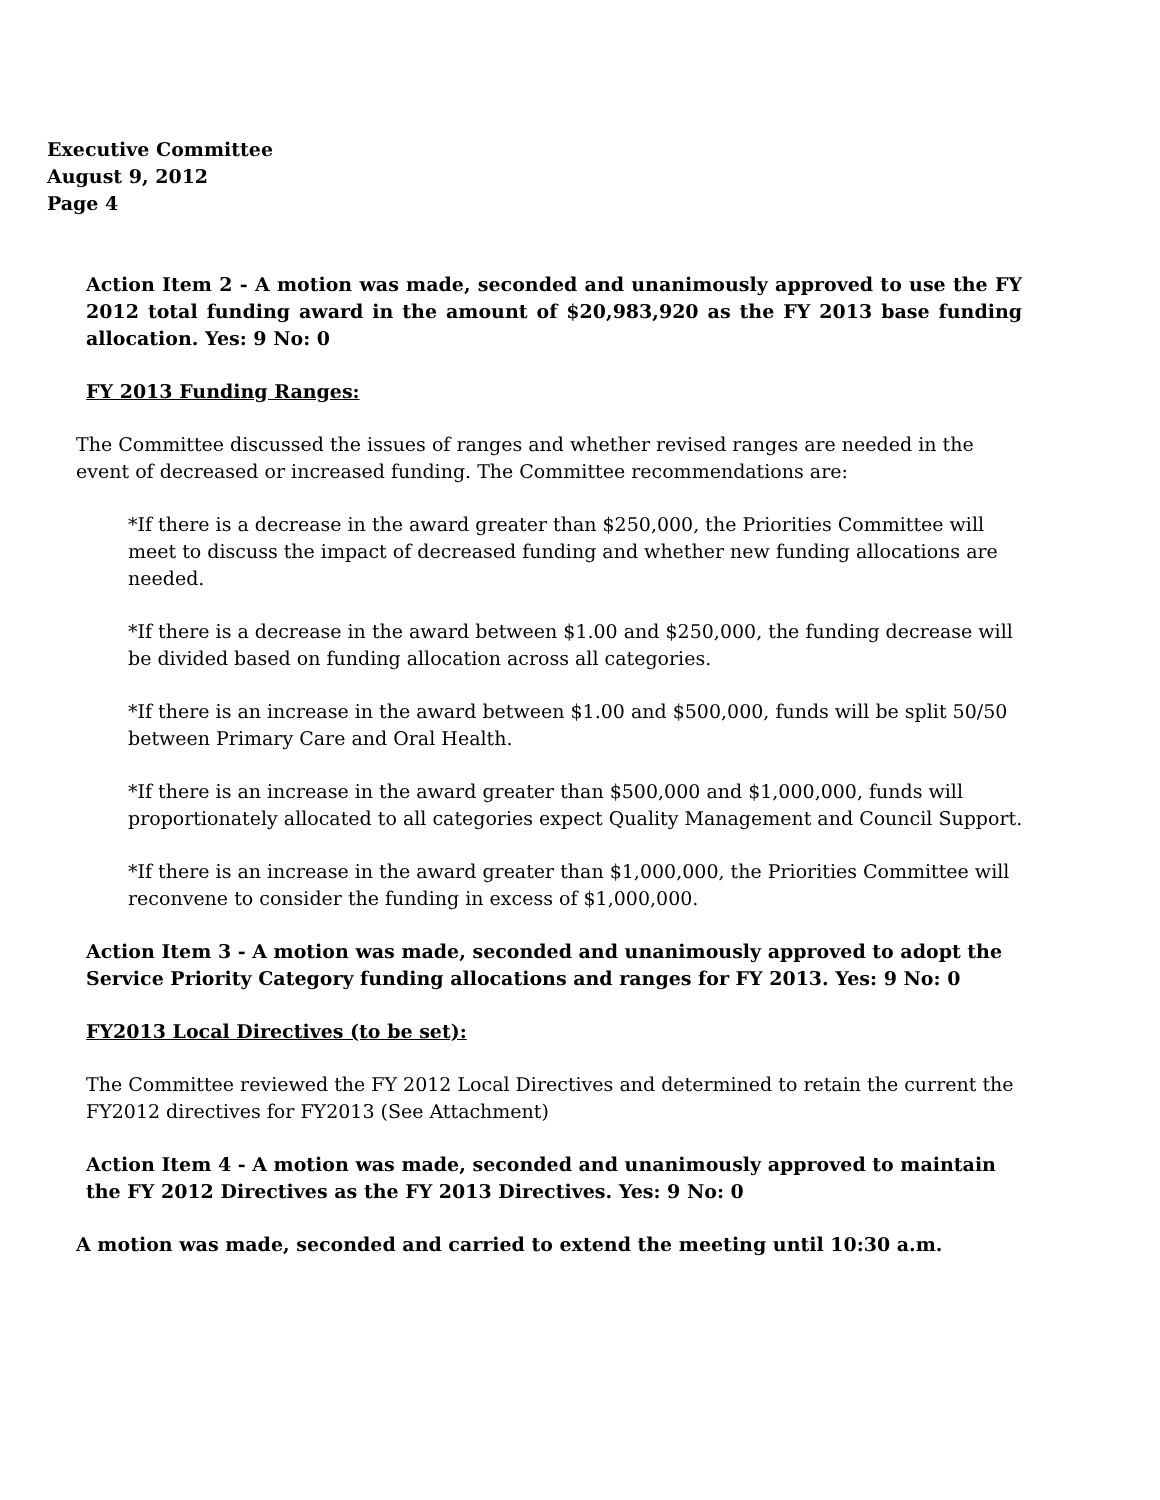Executive Committee
August 9, 2012
Page 4
Action Item 2 - A motion was made, seconded and unanimously approved to use the FY 2012 total funding award in the amount of $20,983,920 as the FY 2013 base funding allocation. Yes: 9 No: 0
FY 2013 Funding Ranges:
The Committee discussed the issues of ranges and whether revised ranges are needed in the event of decreased or increased funding. The Committee recommendations are:
*If there is a decrease in the award greater than $250,000, the Priorities Committee will meet to discuss the impact of decreased funding and whether new funding allocations are needed.
*If there is a decrease in the award between $1.00 and $250,000, the funding decrease will be divided based on funding allocation across all categories.
*If there is an increase in the award between $1.00 and $500,000, funds will be split 50/50 between Primary Care and Oral Health.
*If there is an increase in the award greater than $500,000 and $1,000,000, funds will proportionately allocated to all categories expect Quality Management and Council Support.
*If there is an increase in the award greater than $1,000,000, the Priorities Committee will reconvene to consider the funding in excess of $1,000,000.
Action Item 3 - A motion was made, seconded and unanimously approved to adopt the Service Priority Category funding allocations and ranges for FY 2013. Yes: 9 No: 0
FY2013 Local Directives (to be set):
The Committee reviewed the FY 2012 Local Directives and determined to retain the current the FY2012 directives for FY2013 (See Attachment)
Action Item 4 - A motion was made, seconded and unanimously approved to maintain the FY 2012 Directives as the FY 2013 Directives. Yes: 9 No: 0
A motion was made, seconded and carried to extend the meeting until 10:30 a.m.